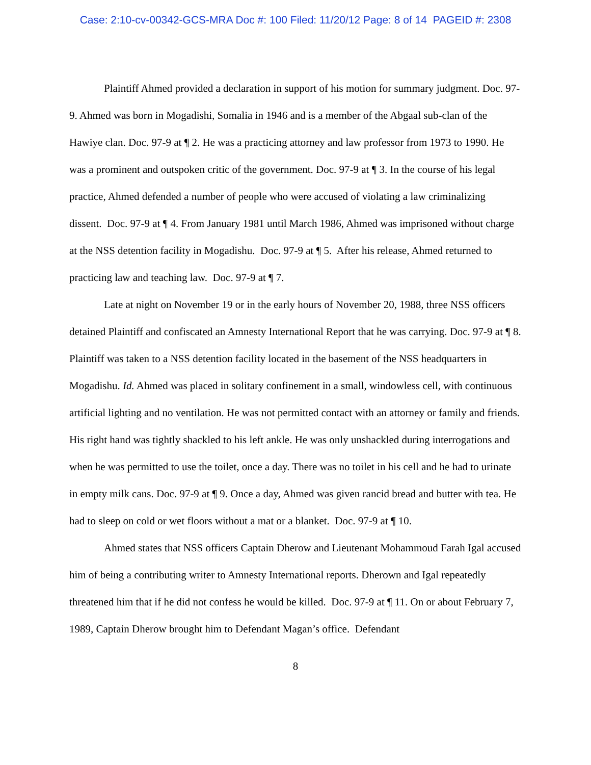Case: 2:10-cv-00342-GCS-MRA Doc #: 100 Filed: 11/20/12 Page: 8 of 14 PAGEID #: 2308
Plaintiff Ahmed provided a declaration in support of his motion for summary judgment. Doc. 97-9. Ahmed was born in Mogadishi, Somalia in 1946 and is a member of the Abgaal sub-clan of the Hawiye clan. Doc. 97-9 at ¶ 2. He was a practicing attorney and law professor from 1973 to 1990. He was a prominent and outspoken critic of the government. Doc. 97-9 at ¶ 3. In the course of his legal practice, Ahmed defended a number of people who were accused of violating a law criminalizing dissent. Doc. 97-9 at ¶ 4. From January 1981 until March 1986, Ahmed was imprisoned without charge at the NSS detention facility in Mogadishu. Doc. 97-9 at ¶ 5. After his release, Ahmed returned to practicing law and teaching law. Doc. 97-9 at ¶ 7.
Late at night on November 19 or in the early hours of November 20, 1988, three NSS officers detained Plaintiff and confiscated an Amnesty International Report that he was carrying. Doc. 97-9 at ¶ 8. Plaintiff was taken to a NSS detention facility located in the basement of the NSS headquarters in Mogadishu. Id. Ahmed was placed in solitary confinement in a small, windowless cell, with continuous artificial lighting and no ventilation. He was not permitted contact with an attorney or family and friends. His right hand was tightly shackled to his left ankle. He was only unshackled during interrogations and when he was permitted to use the toilet, once a day. There was no toilet in his cell and he had to urinate in empty milk cans. Doc. 97-9 at ¶ 9. Once a day, Ahmed was given rancid bread and butter with tea. He had to sleep on cold or wet floors without a mat or a blanket. Doc. 97-9 at ¶ 10.
Ahmed states that NSS officers Captain Dherow and Lieutenant Mohammoud Farah Igal accused him of being a contributing writer to Amnesty International reports. Dherown and Igal repeatedly threatened him that if he did not confess he would be killed. Doc. 97-9 at ¶ 11. On or about February 7, 1989, Captain Dherow brought him to Defendant Magan’s office. Defendant
8